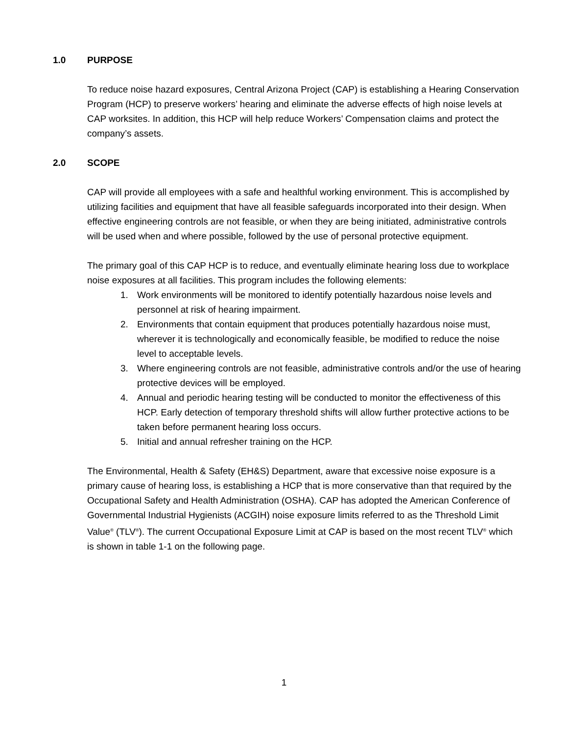1.0 PURPOSE
To reduce noise hazard exposures, Central Arizona Project (CAP) is establishing a Hearing Conservation Program (HCP) to preserve workers’ hearing and eliminate the adverse effects of high noise levels at CAP worksites. In addition, this HCP will help reduce Workers’ Compensation claims and protect the company’s assets.
2.0 SCOPE
CAP will provide all employees with a safe and healthful working environment. This is accomplished by utilizing facilities and equipment that have all feasible safeguards incorporated into their design. When effective engineering controls are not feasible, or when they are being initiated, administrative controls will be used when and where possible, followed by the use of personal protective equipment.
The primary goal of this CAP HCP is to reduce, and eventually eliminate hearing loss due to workplace noise exposures at all facilities. This program includes the following elements:
1. Work environments will be monitored to identify potentially hazardous noise levels and personnel at risk of hearing impairment.
2. Environments that contain equipment that produces potentially hazardous noise must, wherever it is technologically and economically feasible, be modified to reduce the noise level to acceptable levels.
3. Where engineering controls are not feasible, administrative controls and/or the use of hearing protective devices will be employed.
4. Annual and periodic hearing testing will be conducted to monitor the effectiveness of this HCP. Early detection of temporary threshold shifts will allow further protective actions to be taken before permanent hearing loss occurs.
5. Initial and annual refresher training on the HCP.
The Environmental, Health & Safety (EH&S) Department, aware that excessive noise exposure is a primary cause of hearing loss, is establishing a HCP that is more conservative than that required by the Occupational Safety and Health Administration (OSHA). CAP has adopted the American Conference of Governmental Industrial Hygienists (ACGIH) noise exposure limits referred to as the Threshold Limit Value<sup>®</sup> (TLV<sup>®</sup>). The current Occupational Exposure Limit at CAP is based on the most recent TLV<sup>®</sup> which is shown in table 1-1 on the following page.
1